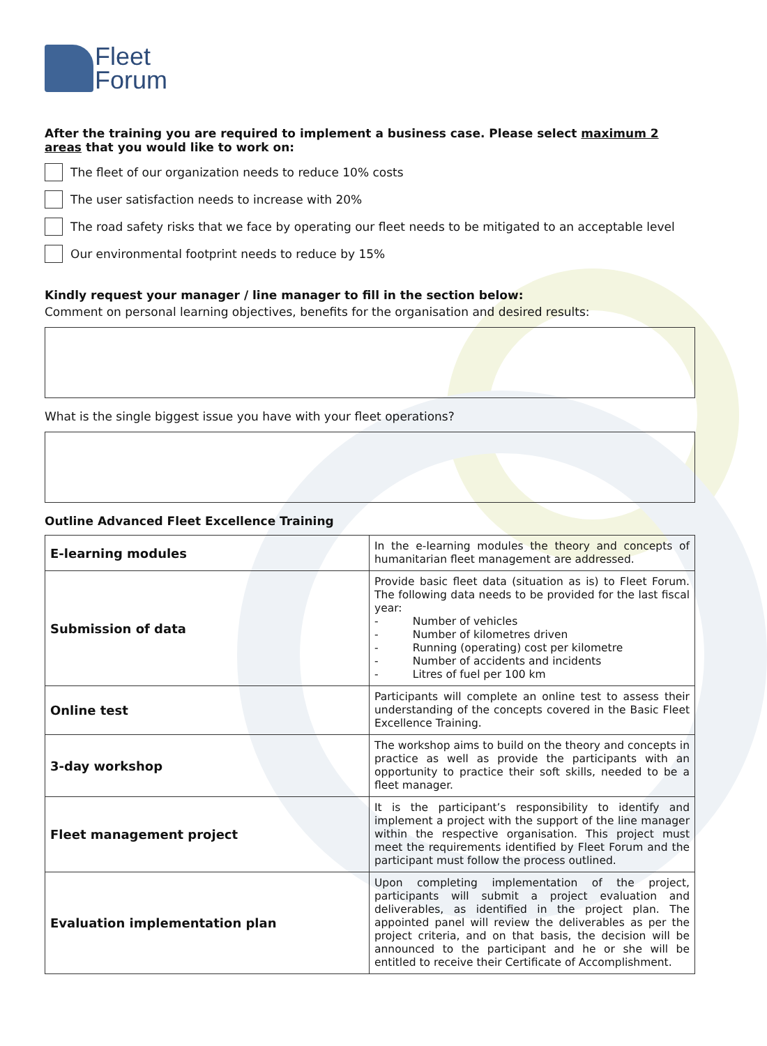Fleet
Forum
After the training you are required to implement a business case. Please select maximum 2 areas that you would like to work on:
The fleet of our organization needs to reduce 10% costs
The user satisfaction needs to increase with 20%
The road safety risks that we face by operating our fleet needs to be mitigated to an acceptable level
Our environmental footprint needs to reduce by 15%
Kindly request your manager / line manager to fill in the section below:
Comment on personal learning objectives, benefits for the organisation and desired results:
What is the single biggest issue you have with your fleet operations?
Outline Advanced Fleet Excellence Training
| E-learning modules | In the e-learning modules the theory and concepts of humanitarian fleet management are addressed. |
| Submission of data | Provide basic fleet data (situation as is) to Fleet Forum. The following data needs to be provided for the last fiscal year: - Number of vehicles - Number of kilometres driven - Running (operating) cost per kilometre - Number of accidents and incidents - Litres of fuel per 100 km |
| Online test | Participants will complete an online test to assess their understanding of the concepts covered in the Basic Fleet Excellence Training. |
| 3-day workshop | The workshop aims to build on the theory and concepts in practice as well as provide the participants with an opportunity to practice their soft skills, needed to be a fleet manager. |
| Fleet management project | It is the participant’s responsibility to identify and implement a project with the support of the line manager within the respective organisation. This project must meet the requirements identified by Fleet Forum and the participant must follow the process outlined. |
| Evaluation implementation plan | Upon completing implementation of the project, participants will submit a project evaluation and deliverables, as identified in the project plan. The appointed panel will review the deliverables as per the project criteria, and on that basis, the decision will be announced to the participant and he or she will be entitled to receive their Certificate of Accomplishment. |